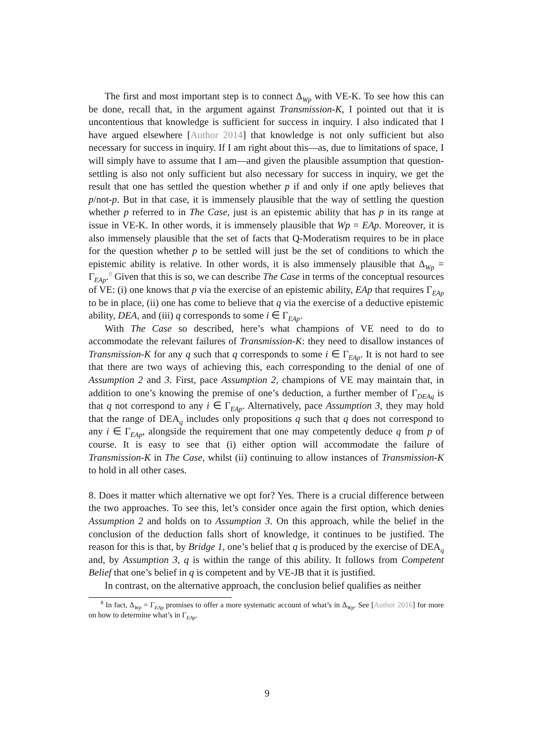The first and most important step is to connect Δ<sub>Wp</sub> with VE-K. To see how this can be done, recall that, in the argument against Transmission-K, I pointed out that it is uncontentious that knowledge is sufficient for success in inquiry. I also indicated that I have argued elsewhere [Author 2014] that knowledge is not only sufficient but also necessary for success in inquiry. If I am right about this—as, due to limitations of space, I will simply have to assume that I am—and given the plausible assumption that question-settling is also not only sufficient but also necessary for success in inquiry, we get the result that one has settled the question whether p if and only if one aptly believes that p/not-p. But in that case, it is immensely plausible that the way of settling the question whether p referred to in The Case, just is an epistemic ability that has p in its range at issue in VE-K. In other words, it is immensely plausible that Wp = EAp. Moreover, it is also immensely plausible that the set of facts that Q-Moderatism requires to be in place for the question whether p to be settled will just be the set of conditions to which the epistemic ability is relative. In other words, it is also immensely plausible that Δ<sub>Wp</sub> = Γ<sub>EAp</sub>.<sup>8</sup> Given that this is so, we can describe The Case in terms of the conceptual resources of VE: (i) one knows that p via the exercise of an epistemic ability, EAp that requires Γ<sub>EAp</sub> to be in place, (ii) one has come to believe that q via the exercise of a deductive epistemic ability, DEA, and (iii) q corresponds to some i ∈ Γ<sub>EAp</sub>.
With The Case so described, here’s what champions of VE need to do to accommodate the relevant failures of Transmission-K: they need to disallow instances of Transmission-K for any q such that q corresponds to some i ∈ Γ<sub>EAp</sub>. It is not hard to see that there are two ways of achieving this, each corresponding to the denial of one of Assumption 2 and 3. First, pace Assumption 2, champions of VE may maintain that, in addition to one’s knowing the premise of one’s deduction, a further member of Γ<sub>DEAq</sub> is that q not correspond to any i ∈ Γ<sub>EAp</sub>. Alternatively, pace Assumption 3, they may hold that the range of DEA<sub>q</sub> includes only propositions q such that q does not correspond to any i ∈ Γ<sub>EAp</sub>, alongside the requirement that one may competently deduce q from p of course. It is easy to see that (i) either option will accommodate the failure of Transmission-K in The Case, whilst (ii) continuing to allow instances of Transmission-K to hold in all other cases.
8. Does it matter which alternative we opt for? Yes. There is a crucial difference between the two approaches. To see this, let’s consider once again the first option, which denies Assumption 2 and holds on to Assumption 3. On this approach, while the belief in the conclusion of the deduction falls short of knowledge, it continues to be justified. The reason for this is that, by Bridge 1, one’s belief that q is produced by the exercise of DEA<sub>q</sub> and, by Assumption 3, q is within the range of this ability. It follows from Competent Belief that one’s belief in q is competent and by VE-JB that it is justified.
In contrast, on the alternative approach, the conclusion belief qualifies as neither
<sup>8</sup> In fact, Δ<sub>Wp</sub> = Γ<sub>EAp</sub> promises to offer a more systematic account of what’s in Δ<sub>Wp</sub>. See [Author 2016] for more on how to determine what’s in Γ<sub>EAp</sub>.
9